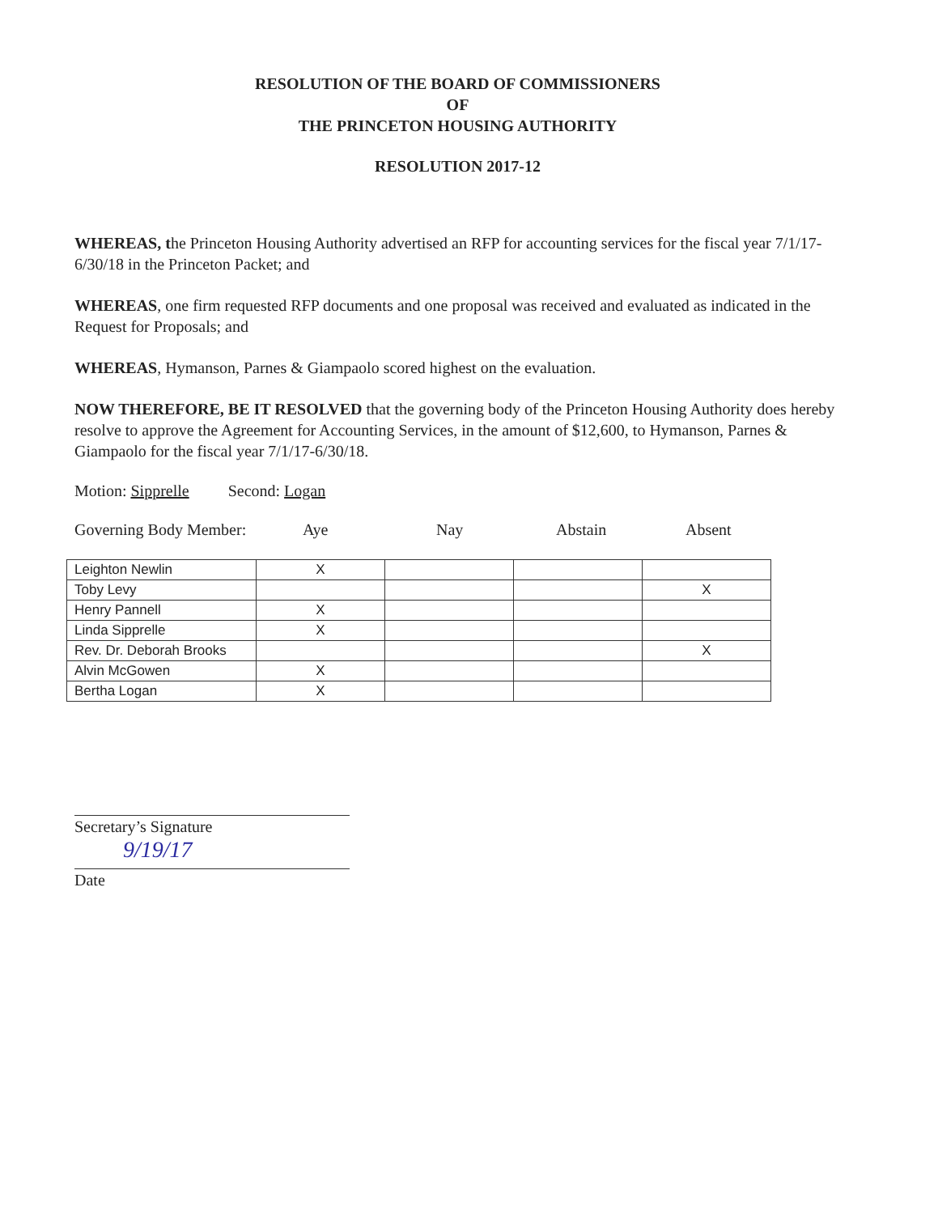RESOLUTION OF THE BOARD OF COMMISSIONERS
OF
THE PRINCETON HOUSING AUTHORITY
RESOLUTION 2017-12
WHEREAS, the Princeton Housing Authority advertised an RFP for accounting services for the fiscal year 7/1/17-6/30/18 in the Princeton Packet; and
WHEREAS, one firm requested RFP documents and one proposal was received and evaluated as indicated in the Request for Proposals; and
WHEREAS, Hymanson, Parnes & Giampaolo scored highest on the evaluation.
NOW THEREFORE, BE IT RESOLVED that the governing body of the Princeton Housing Authority does hereby resolve to approve the Agreement for Accounting Services, in the amount of $12,600, to Hymanson, Parnes & Giampaolo for the fiscal year 7/1/17-6/30/18.
Motion: Sipprelle Second: Logan
Governing Body Member: Aye Nay Abstain Absent
| Leighton Newlin | X | | | |
| Toby Levy | | | | X |
| Henry Pannell | X | | | |
| Linda Sipprelle | X | | | |
| Rev. Dr. Deborah Brooks | | | | X |
| Alvin McGowen | X | | | |
| Bertha Logan | X | | | |
Secretary’s Signature
9/19/17
Date